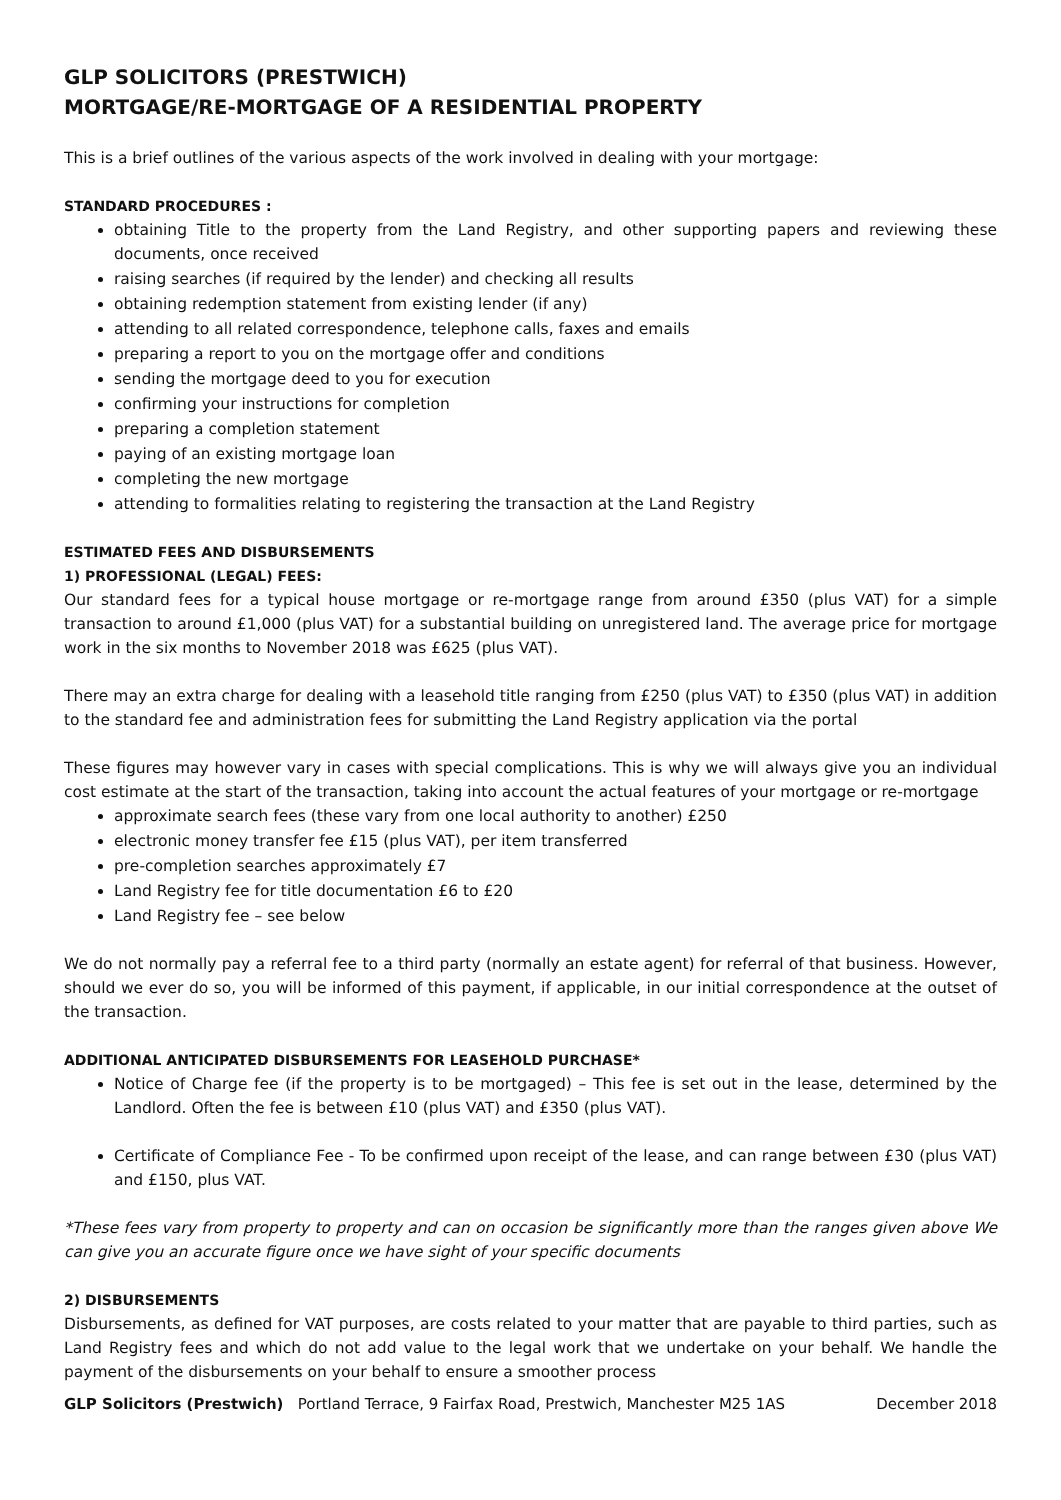GLP SOLICITORS (PRESTWICH)
MORTGAGE/RE-MORTGAGE OF A RESIDENTIAL PROPERTY
This is a brief outlines of the various aspects of the work involved in dealing with your mortgage:
STANDARD PROCEDURES :
obtaining Title to the property from the Land Registry, and other supporting papers and reviewing these documents, once received
raising searches (if required by the lender) and checking all results
obtaining redemption statement from existing lender (if any)
attending to all related correspondence, telephone calls, faxes and emails
preparing a report to you on the mortgage offer and conditions
sending the mortgage deed to you for execution
confirming your instructions for completion
preparing a completion statement
paying of an existing mortgage loan
completing the new mortgage
attending to formalities relating to registering the transaction at the Land Registry
ESTIMATED FEES AND DISBURSEMENTS
1) PROFESSIONAL (LEGAL) FEES:
Our standard fees for a typical house mortgage or re-mortgage range from around £350 (plus VAT) for a simple transaction to around £1,000 (plus VAT) for a substantial building on unregistered land. The average price for mortgage work in the six months to November 2018 was £625 (plus VAT).
There may an extra charge for dealing with a leasehold title ranging from £250 (plus VAT) to £350 (plus VAT) in addition to the standard fee and administration fees for submitting the Land Registry application via the portal
These figures may however vary in cases with special complications. This is why we will always give you an individual cost estimate at the start of the transaction, taking into account the actual features of your mortgage or re-mortgage
approximate search fees (these vary from one local authority to another) £250
electronic money transfer fee £15 (plus VAT), per item transferred
pre-completion searches approximately £7
Land Registry fee for title documentation £6 to £20
Land Registry fee – see below
We do not normally pay a referral fee to a third party (normally an estate agent) for referral of that business. However, should we ever do so, you will be informed of this payment, if applicable, in our initial correspondence at the outset of the transaction.
ADDITIONAL ANTICIPATED DISBURSEMENTS FOR LEASEHOLD PURCHASE*
Notice of Charge fee (if the property is to be mortgaged) – This fee is set out in the lease, determined by the Landlord. Often the fee is between £10 (plus VAT) and £350 (plus VAT).
Certificate of Compliance Fee - To be confirmed upon receipt of the lease, and can range between £30 (plus VAT) and £150, plus VAT.
*These fees vary from property to property and can on occasion be significantly more than the ranges given above We can give you an accurate figure once we have sight of your specific documents
2) DISBURSEMENTS
Disbursements, as defined for VAT purposes, are costs related to your matter that are payable to third parties, such as Land Registry fees and which do not add value to the legal work that we undertake on your behalf. We handle the payment of the disbursements on your behalf to ensure a smoother process
GLP Solicitors (Prestwich) Portland Terrace, 9 Fairfax Road, Prestwich, Manchester M25 1AS December 2018